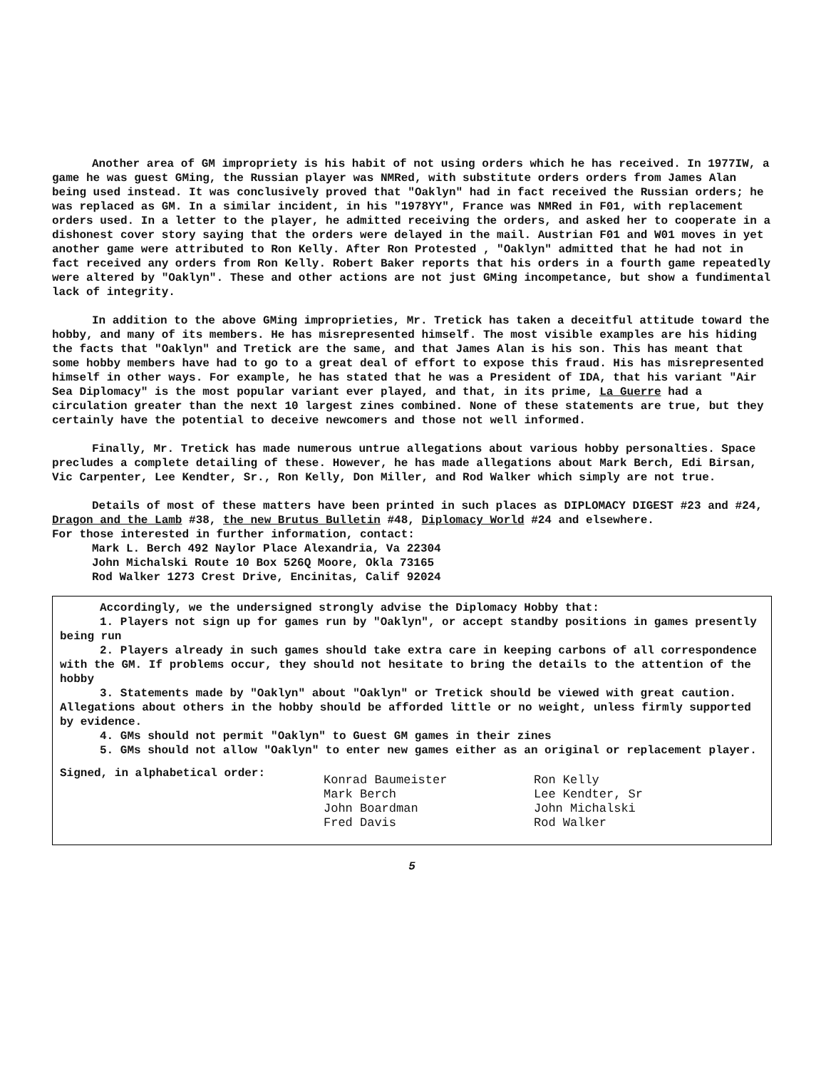Another area of GM impropriety is his habit of not using orders which he has received. In 1977IW, a game he was guest GMing, the Russian player was NMRed, with substitute orders orders from James Alan being used instead. It was conclusively proved that "Oaklyn" had in fact received the Russian orders; he was replaced as GM. In a similar incident, in his "1978YY", France was NMRed in F01, with replacement orders used. In a letter to the player, he admitted receiving the orders, and asked her to cooperate in a dishonest cover story saying that the orders were delayed in the mail. Austrian F01 and W01 moves in yet another game were attributed to Ron Kelly. After Ron Protested , "Oaklyn" admitted that he had not in fact received any orders from Ron Kelly. Robert Baker reports that his orders in a fourth game repeatedly were altered by "Oaklyn". These and other actions are not just GMing incompetance, but show a fundimental lack of integrity.
In addition to the above GMing improprieties, Mr. Tretick has taken a deceitful attitude toward the hobby, and many of its members. He has misrepresented himself. The most visible examples are his hiding the facts that "Oaklyn" and Tretick are the same, and that James Alan is his son. This has meant that some hobby members have had to go to a great deal of effort to expose this fraud. His has misrepresented himself in other ways. For example, he has stated that he was a President of IDA, that his variant "Air Sea Diplomacy" is the most popular variant ever played, and that, in its prime, La Guerre had a circulation greater than the next 10 largest zines combined. None of these statements are true, but they certainly have the potential to deceive newcomers and those not well informed.
Finally, Mr. Tretick has made numerous untrue allegations about various hobby personalties. Space precludes a complete detailing of these. However, he has made allegations about Mark Berch, Edi Birsan, Vic Carpenter, Lee Kendter, Sr., Ron Kelly, Don Miller, and Rod Walker which simply are not true.
Details of most of these matters have been printed in such places as DIPLOMACY DIGEST #23 and #24, Dragon and the Lamb #38, the new Brutus Bulletin #48, Diplomacy World #24 and elsewhere.
For those interested in further information, contact:
Mark L. Berch 492 Naylor Place Alexandria, Va 22304
John Michalski Route 10 Box 526Q Moore, Okla 73165
Rod Walker 1273 Crest Drive, Encinitas, Calif 92024
Accordingly, we the undersigned strongly advise the Diplomacy Hobby that:
1. Players not sign up for games run by "Oaklyn", or accept standby positions in games presently being run
2. Players already in such games should take extra care in keeping carbons of all correspondence with the GM. If problems occur, they should not hesitate to bring the details to the attention of the hobby
3. Statements made by "Oaklyn" about "Oaklyn" or Tretick should be viewed with great caution. Allegations about others in the hobby should be afforded little or no weight, unless firmly supported by evidence.
4. GMs should not permit "Oaklyn" to Guest GM games in their zines
5. GMs should not allow "Oaklyn" to enter new games either as an original or replacement player.
Signed, in alphabetical order:
Konrad Baumeister
Mark Berch
John Boardman
Fred Davis
Ron Kelly
Lee Kendter, Sr
John Michalski
Rod Walker
5